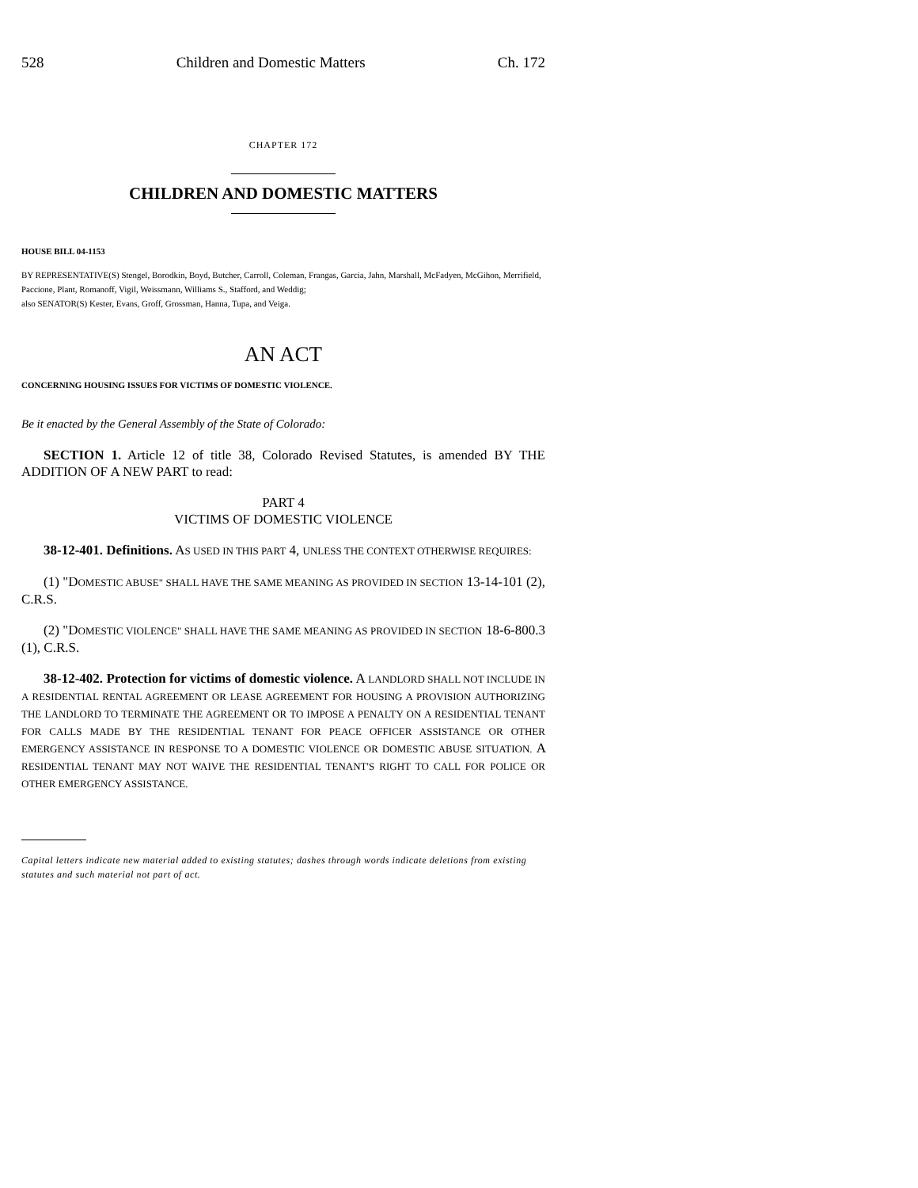528 Children and Domestic Matters Ch. 172
CHAPTER 172
CHILDREN AND DOMESTIC MATTERS
HOUSE BILL 04-1153
BY REPRESENTATIVE(S) Stengel, Borodkin, Boyd, Butcher, Carroll, Coleman, Frangas, Garcia, Jahn, Marshall, McFadyen, McGihon, Merrifield, Paccione, Plant, Romanoff, Vigil, Weissmann, Williams S., Stafford, and Weddig;
also SENATOR(S) Kester, Evans, Groff, Grossman, Hanna, Tupa, and Veiga.
AN ACT
CONCERNING HOUSING ISSUES FOR VICTIMS OF DOMESTIC VIOLENCE.
Be it enacted by the General Assembly of the State of Colorado:
SECTION 1. Article 12 of title 38, Colorado Revised Statutes, is amended BY THE ADDITION OF A NEW PART to read:
PART 4
VICTIMS OF DOMESTIC VIOLENCE
38-12-401. Definitions. AS USED IN THIS PART 4, UNLESS THE CONTEXT OTHERWISE REQUIRES:
(1) "DOMESTIC ABUSE" SHALL HAVE THE SAME MEANING AS PROVIDED IN SECTION 13-14-101 (2), C.R.S.
(2) "DOMESTIC VIOLENCE" SHALL HAVE THE SAME MEANING AS PROVIDED IN SECTION 18-6-800.3 (1), C.R.S.
38-12-402. Protection for victims of domestic violence. A LANDLORD SHALL NOT INCLUDE IN A RESIDENTIAL RENTAL AGREEMENT OR LEASE AGREEMENT FOR HOUSING A PROVISION AUTHORIZING THE LANDLORD TO TERMINATE THE AGREEMENT OR TO IMPOSE A PENALTY ON A RESIDENTIAL TENANT FOR CALLS MADE BY THE RESIDENTIAL TENANT FOR PEACE OFFICER ASSISTANCE OR OTHER EMERGENCY ASSISTANCE IN RESPONSE TO A DOMESTIC VIOLENCE OR DOMESTIC ABUSE SITUATION. A RESIDENTIAL TENANT MAY NOT WAIVE THE RESIDENTIAL TENANT'S RIGHT TO CALL FOR POLICE OR OTHER EMERGENCY ASSISTANCE.
Capital letters indicate new material added to existing statutes; dashes through words indicate deletions from existing statutes and such material not part of act.